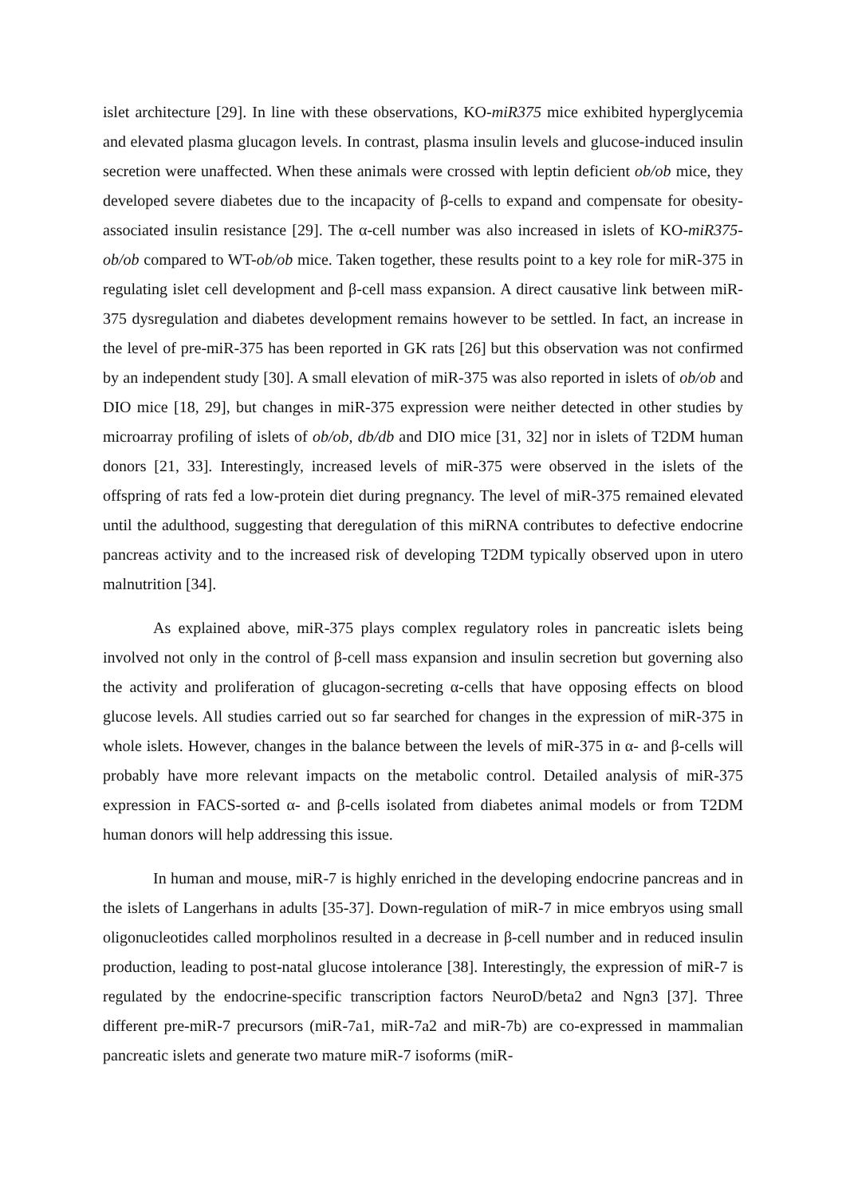islet architecture [29]. In line with these observations, KO-miR375 mice exhibited hyperglycemia and elevated plasma glucagon levels. In contrast, plasma insulin levels and glucose-induced insulin secretion were unaffected. When these animals were crossed with leptin deficient ob/ob mice, they developed severe diabetes due to the incapacity of β-cells to expand and compensate for obesity-associated insulin resistance [29]. The α-cell number was also increased in islets of KO-miR375-ob/ob compared to WT-ob/ob mice. Taken together, these results point to a key role for miR-375 in regulating islet cell development and β-cell mass expansion. A direct causative link between miR-375 dysregulation and diabetes development remains however to be settled. In fact, an increase in the level of pre-miR-375 has been reported in GK rats [26] but this observation was not confirmed by an independent study [30]. A small elevation of miR-375 was also reported in islets of ob/ob and DIO mice [18, 29], but changes in miR-375 expression were neither detected in other studies by microarray profiling of islets of ob/ob, db/db and DIO mice [31, 32] nor in islets of T2DM human donors [21, 33]. Interestingly, increased levels of miR-375 were observed in the islets of the offspring of rats fed a low-protein diet during pregnancy. The level of miR-375 remained elevated until the adulthood, suggesting that deregulation of this miRNA contributes to defective endocrine pancreas activity and to the increased risk of developing T2DM typically observed upon in utero malnutrition [34].
As explained above, miR-375 plays complex regulatory roles in pancreatic islets being involved not only in the control of β-cell mass expansion and insulin secretion but governing also the activity and proliferation of glucagon-secreting α-cells that have opposing effects on blood glucose levels. All studies carried out so far searched for changes in the expression of miR-375 in whole islets. However, changes in the balance between the levels of miR-375 in α- and β-cells will probably have more relevant impacts on the metabolic control. Detailed analysis of miR-375 expression in FACS-sorted α- and β-cells isolated from diabetes animal models or from T2DM human donors will help addressing this issue.
In human and mouse, miR-7 is highly enriched in the developing endocrine pancreas and in the islets of Langerhans in adults [35-37]. Down-regulation of miR-7 in mice embryos using small oligonucleotides called morpholinos resulted in a decrease in β-cell number and in reduced insulin production, leading to post-natal glucose intolerance [38]. Interestingly, the expression of miR-7 is regulated by the endocrine-specific transcription factors NeuroD/beta2 and Ngn3 [37]. Three different pre-miR-7 precursors (miR-7a1, miR-7a2 and miR-7b) are co-expressed in mammalian pancreatic islets and generate two mature miR-7 isoforms (miR-